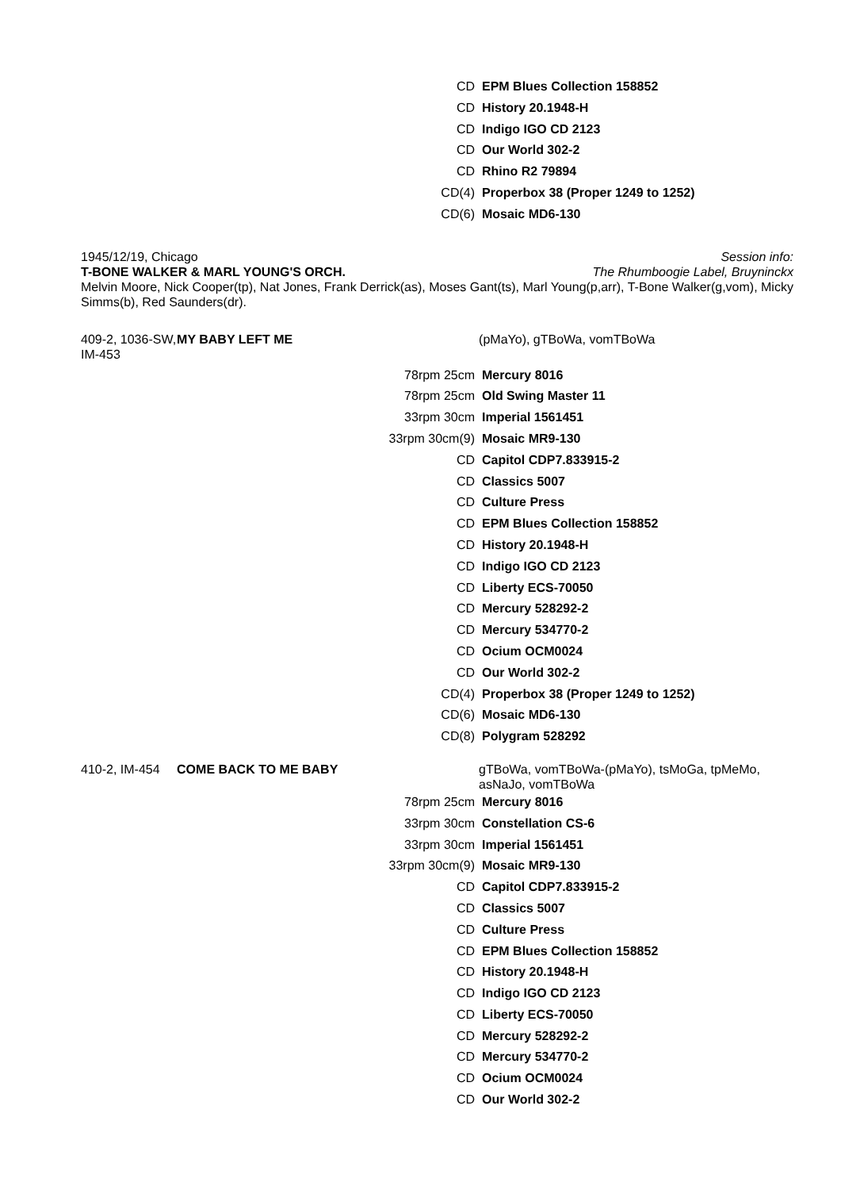| CD | EPM Blues Collection 158852 |
| CD | History 20.1948-H |
| CD | Indigo IGO CD 2123 |
| CD | Our World 302-2 |
| CD | Rhino R2 79894 |
| CD(4) | Properbox 38 (Proper 1249 to 1252) |
| CD(6) | Mosaic MD6-130 |
1945/12/19, Chicago
T-BONE WALKER & MARL YOUNG'S ORCH.
Session info:
The Rhumboogie Label, Bruyninckx
Melvin Moore, Nick Cooper(tp), Nat Jones, Frank Derrick(as), Moses Gant(ts), Marl Young(p,arr), T-Bone Walker(g,vom), Micky Simms(b), Red Saunders(dr).
409-2, 1036-SW, IM-453
MY BABY LEFT ME (pMaYo), gTBoWa, vomTBoWa
| 78rpm 25cm | Mercury 8016 |
| 78rpm 25cm | Old Swing Master 11 |
| 33rpm 30cm | Imperial 1561451 |
| 33rpm 30cm(9) | Mosaic MR9-130 |
| CD | Capitol CDP7.833915-2 |
| CD | Classics 5007 |
| CD | Culture Press |
| CD | EPM Blues Collection 158852 |
| CD | History 20.1948-H |
| CD | Indigo IGO CD 2123 |
| CD | Liberty ECS-70050 |
| CD | Mercury 528292-2 |
| CD | Mercury 534770-2 |
| CD | Ocium OCM0024 |
| CD | Our World 302-2 |
| CD(4) | Properbox 38 (Proper 1249 to 1252) |
| CD(6) | Mosaic MD6-130 |
| CD(8) | Polygram 528292 |
410-2, IM-454
COME BACK TO ME BABY gTBoWa, vomTBoWa-(pMaYo), tsMoGa, tpMeMo, asNaJo, vomTBoWa
| 78rpm 25cm | Mercury 8016 |
| 33rpm 30cm | Constellation CS-6 |
| 33rpm 30cm | Imperial 1561451 |
| 33rpm 30cm(9) | Mosaic MR9-130 |
| CD | Capitol CDP7.833915-2 |
| CD | Classics 5007 |
| CD | Culture Press |
| CD | EPM Blues Collection 158852 |
| CD | History 20.1948-H |
| CD | Indigo IGO CD 2123 |
| CD | Liberty ECS-70050 |
| CD | Mercury 528292-2 |
| CD | Mercury 534770-2 |
| CD | Ocium OCM0024 |
| CD | Our World 302-2 |